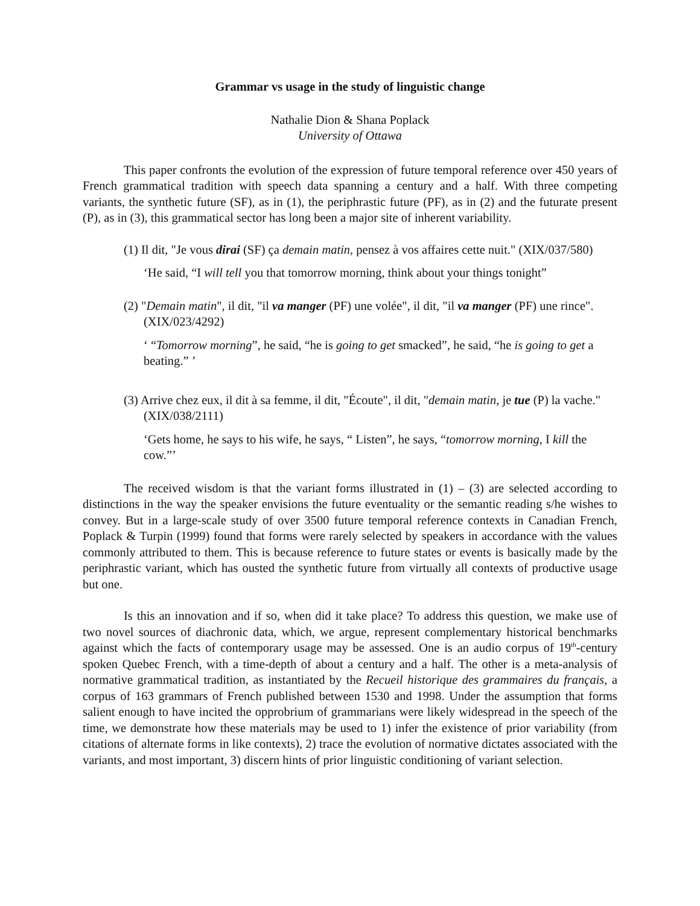Grammar vs usage in the study of linguistic change
Nathalie Dion & Shana Poplack
University of Ottawa
This paper confronts the evolution of the expression of future temporal reference over 450 years of French grammatical tradition with speech data spanning a century and a half. With three competing variants, the synthetic future (SF), as in (1), the periphrastic future (PF), as in (2) and the futurate present (P), as in (3), this grammatical sector has long been a major site of inherent variability.
(1) Il dit, "Je vous dirai (SF) ça demain matin, pensez à vos affaires cette nuit." (XIX/037/580)
‘He said, “I will tell you that tomorrow morning, think about your things tonight”
(2) "Demain matin", il dit, "il va manger (PF) une volée", il dit, "il va manger (PF) une rince". (XIX/023/4292)
‘ “Tomorrow morning”, he said, “he is going to get smacked”, he said, “he is going to get a beating.” ’
(3) Arrive chez eux, il dit à sa femme, il dit, "Écoute", il dit, "demain matin, je tue (P) la vache." (XIX/038/2111)
‘Gets home, he says to his wife, he says, “ Listen”, he says, “tomorrow morning, I kill the cow.”’
The received wisdom is that the variant forms illustrated in (1) – (3) are selected according to distinctions in the way the speaker envisions the future eventuality or the semantic reading s/he wishes to convey. But in a large-scale study of over 3500 future temporal reference contexts in Canadian French, Poplack & Turpin (1999) found that forms were rarely selected by speakers in accordance with the values commonly attributed to them. This is because reference to future states or events is basically made by the periphrastic variant, which has ousted the synthetic future from virtually all contexts of productive usage but one.
Is this an innovation and if so, when did it take place? To address this question, we make use of two novel sources of diachronic data, which, we argue, represent complementary historical benchmarks against which the facts of contemporary usage may be assessed. One is an audio corpus of 19<sup>th</sup>-century spoken Quebec French, with a time-depth of about a century and a half. The other is a meta-analysis of normative grammatical tradition, as instantiated by the Recueil historique des grammaires du français, a corpus of 163 grammars of French published between 1530 and 1998. Under the assumption that forms salient enough to have incited the opprobrium of grammarians were likely widespread in the speech of the time, we demonstrate how these materials may be used to 1) infer the existence of prior variability (from citations of alternate forms in like contexts), 2) trace the evolution of normative dictates associated with the variants, and most important, 3) discern hints of prior linguistic conditioning of variant selection.